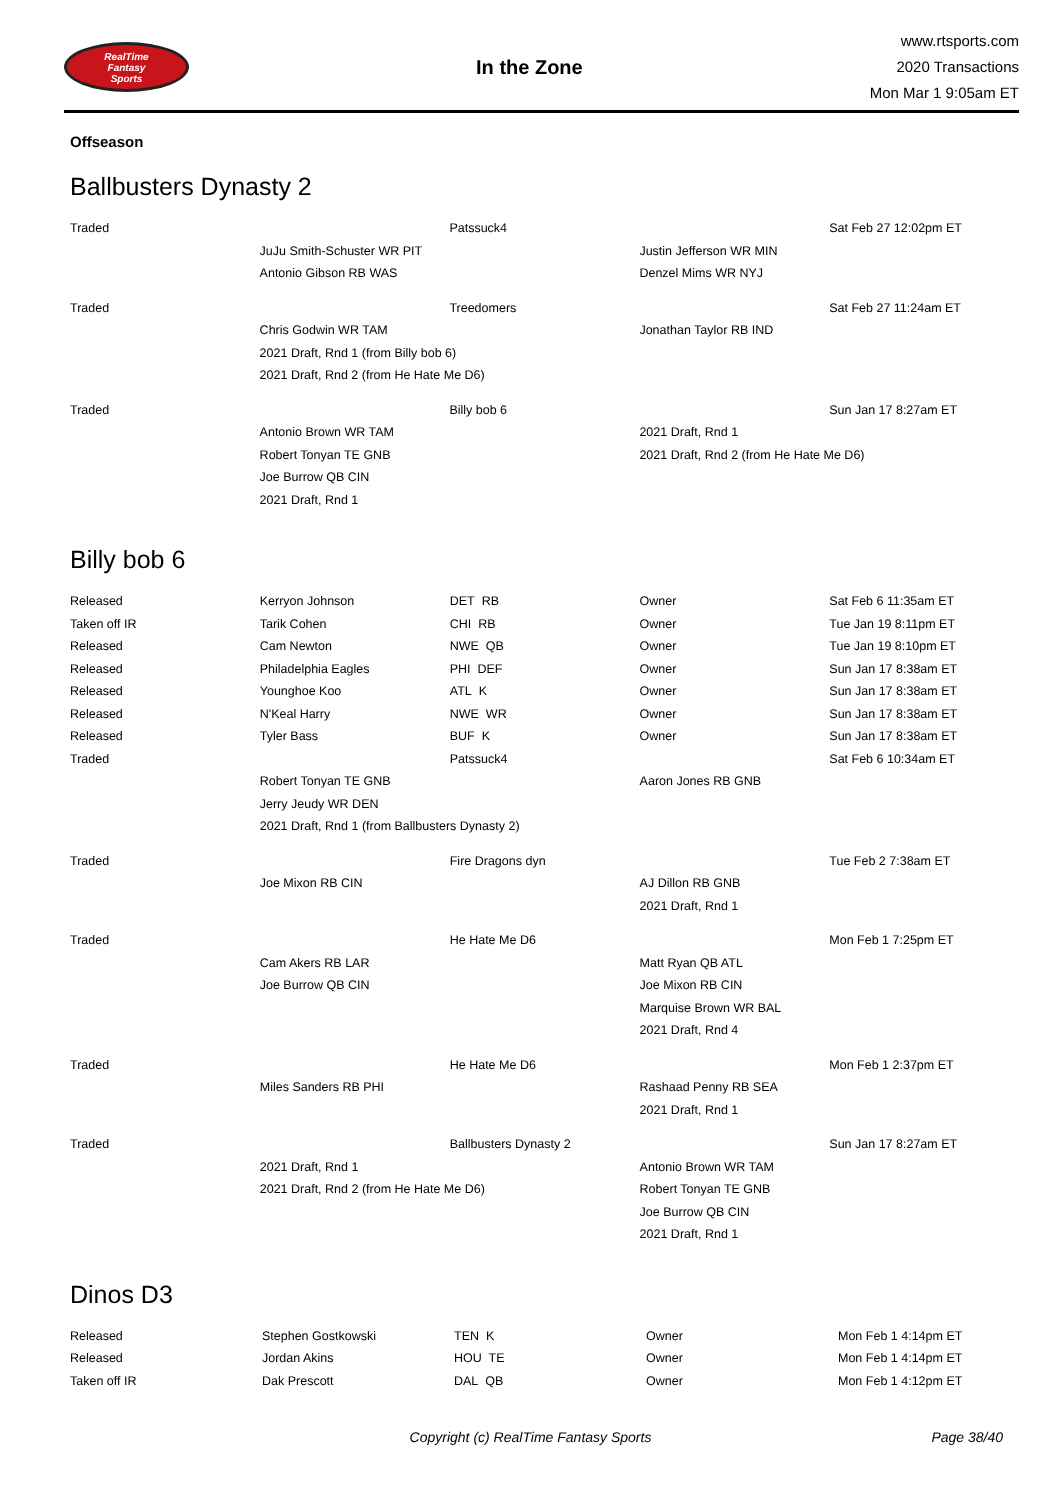RealTime
Fantasy
Sports
In the Zone
www.rtsports.com
2020 Transactions
Mon Mar 1 9:05am ET
Offseason
Ballbusters Dynasty 2
| Traded | | Patssuck4 | | Sat Feb 27 12:02pm ET |
| | JuJu Smith-Schuster WR PIT | | Justin Jefferson WR MIN | |
| | Antonio Gibson RB WAS | | Denzel Mims WR NYJ | |
| Traded | | Treedomers | | Sat Feb 27 11:24am ET |
| | Chris Godwin WR TAM | | Jonathan Taylor RB IND | |
| | 2021 Draft, Rnd 1 (from Billy bob 6) | | | |
| | 2021 Draft, Rnd 2 (from He Hate Me D6) | | | |
| Traded | | Billy bob 6 | | Sun Jan 17 8:27am ET |
| | Antonio Brown WR TAM | | 2021 Draft, Rnd 1 | |
| | Robert Tonyan TE GNB | | 2021 Draft, Rnd 2 (from He Hate Me D6) | |
| | Joe Burrow QB CIN | | | |
| | 2021 Draft, Rnd 1 | | | |
Billy bob 6
| Released | Kerryon Johnson | DET RB | Owner | Sat Feb 6 11:35am ET |
| Taken off IR | Tarik Cohen | CHI RB | Owner | Tue Jan 19 8:11pm ET |
| Released | Cam Newton | NWE QB | Owner | Tue Jan 19 8:10pm ET |
| Released | Philadelphia Eagles | PHI DEF | Owner | Sun Jan 17 8:38am ET |
| Released | Younghoe Koo | ATL K | Owner | Sun Jan 17 8:38am ET |
| Released | N'Keal Harry | NWE WR | Owner | Sun Jan 17 8:38am ET |
| Released | Tyler Bass | BUF K | Owner | Sun Jan 17 8:38am ET |
| Traded | | Patssuck4 | | Sat Feb 6 10:34am ET |
| | Robert Tonyan TE GNB | | Aaron Jones RB GNB | |
| | Jerry Jeudy WR DEN | | | |
| | 2021 Draft, Rnd 1 (from Ballbusters Dynasty 2) | | | |
| Traded | | Fire Dragons dyn | | Tue Feb 2 7:38am ET |
| | Joe Mixon RB CIN | | AJ Dillon RB GNB | |
| | | | 2021 Draft, Rnd 1 | |
| Traded | | He Hate Me D6 | | Mon Feb 1 7:25pm ET |
| | Cam Akers RB LAR | | Matt Ryan QB ATL | |
| | Joe Burrow QB CIN | | Joe Mixon RB CIN | |
| | | | Marquise Brown WR BAL | |
| | | | 2021 Draft, Rnd 4 | |
| Traded | | He Hate Me D6 | | Mon Feb 1 2:37pm ET |
| | Miles Sanders RB PHI | | Rashaad Penny RB SEA | |
| | | | 2021 Draft, Rnd 1 | |
| Traded | | Ballbusters Dynasty 2 | | Sun Jan 17 8:27am ET |
| | 2021 Draft, Rnd 1 | | Antonio Brown WR TAM | |
| | 2021 Draft, Rnd 2 (from He Hate Me D6) | | Robert Tonyan TE GNB | |
| | | | Joe Burrow QB CIN | |
| | | | 2021 Draft, Rnd 1 | |
Dinos D3
| Released | Stephen Gostkowski | TEN K | Owner | Mon Feb 1 4:14pm ET |
| Released | Jordan Akins | HOU TE | Owner | Mon Feb 1 4:14pm ET |
| Taken off IR | Dak Prescott | DAL QB | Owner | Mon Feb 1 4:12pm ET |
Copyright (c) RealTime Fantasy Sports
Page 38/40